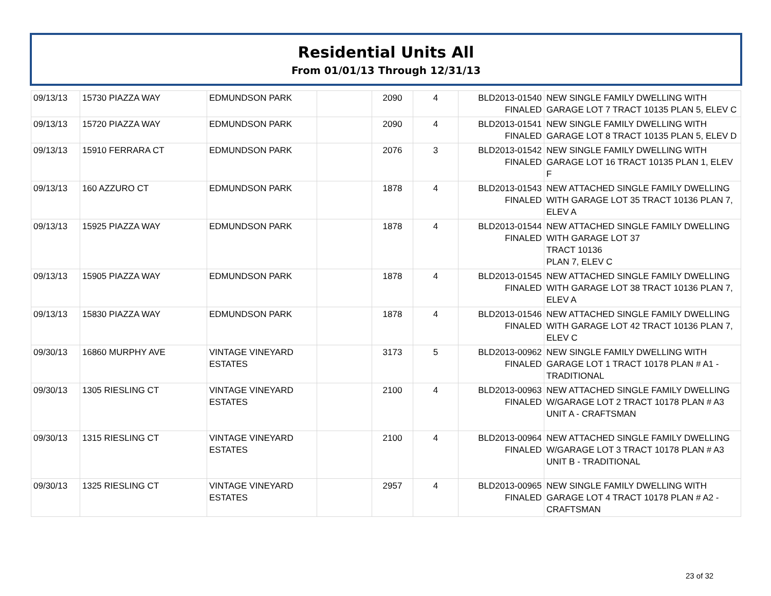Residential Units All
From 01/01/13 Through 12/31/13
| 09/13/13 | 15730 PIAZZA WAY | EDMUNDSON PARK | | 2090 | 4 | BLD2013-01540 FINALED | NEW SINGLE FAMILY DWELLING WITH GARAGE LOT 7 TRACT 10135 PLAN 5, ELEV C |
| 09/13/13 | 15720 PIAZZA WAY | EDMUNDSON PARK | | 2090 | 4 | BLD2013-01541 FINALED | NEW SINGLE FAMILY DWELLING WITH GARAGE LOT 8 TRACT 10135 PLAN 5, ELEV D |
| 09/13/13 | 15910 FERRARA CT | EDMUNDSON PARK | | 2076 | 3 | BLD2013-01542 FINALED | NEW SINGLE FAMILY DWELLING WITH GARAGE LOT 16 TRACT 10135 PLAN 1, ELEV F |
| 09/13/13 | 160 AZZURO CT | EDMUNDSON PARK | | 1878 | 4 | BLD2013-01543 FINALED | NEW ATTACHED SINGLE FAMILY DWELLING WITH GARAGE LOT 35 TRACT 10136 PLAN 7, ELEV A |
| 09/13/13 | 15925 PIAZZA WAY | EDMUNDSON PARK | | 1878 | 4 | BLD2013-01544 FINALED | NEW ATTACHED SINGLE FAMILY DWELLING WITH GARAGE LOT 37 TRACT 10136 PLAN 7, ELEV C |
| 09/13/13 | 15905 PIAZZA WAY | EDMUNDSON PARK | | 1878 | 4 | BLD2013-01545 FINALED | NEW ATTACHED SINGLE FAMILY DWELLING WITH GARAGE LOT 38 TRACT 10136 PLAN 7, ELEV A |
| 09/13/13 | 15830 PIAZZA WAY | EDMUNDSON PARK | | 1878 | 4 | BLD2013-01546 FINALED | NEW ATTACHED SINGLE FAMILY DWELLING WITH GARAGE LOT 42 TRACT 10136 PLAN 7, ELEV C |
| 09/30/13 | 16860 MURPHY AVE | VINTAGE VINEYARD ESTATES | | 3173 | 5 | BLD2013-00962 FINALED | NEW SINGLE FAMILY DWELLING WITH GARAGE LOT 1 TRACT 10178 PLAN # A1 - TRADITIONAL |
| 09/30/13 | 1305 RIESLING CT | VINTAGE VINEYARD ESTATES | | 2100 | 4 | BLD2013-00963 FINALED | NEW ATTACHED SINGLE FAMILY DWELLING W/GARAGE LOT 2 TRACT 10178 PLAN # A3 UNIT A - CRAFTSMAN |
| 09/30/13 | 1315 RIESLING CT | VINTAGE VINEYARD ESTATES | | 2100 | 4 | BLD2013-00964 FINALED | NEW ATTACHED SINGLE FAMILY DWELLING W/GARAGE LOT 3 TRACT 10178 PLAN # A3 UNIT B - TRADITIONAL |
| 09/30/13 | 1325 RIESLING CT | VINTAGE VINEYARD ESTATES | | 2957 | 4 | BLD2013-00965 FINALED | NEW SINGLE FAMILY DWELLING WITH GARAGE LOT 4 TRACT 10178 PLAN # A2 - CRAFTSMAN |
23 of 32